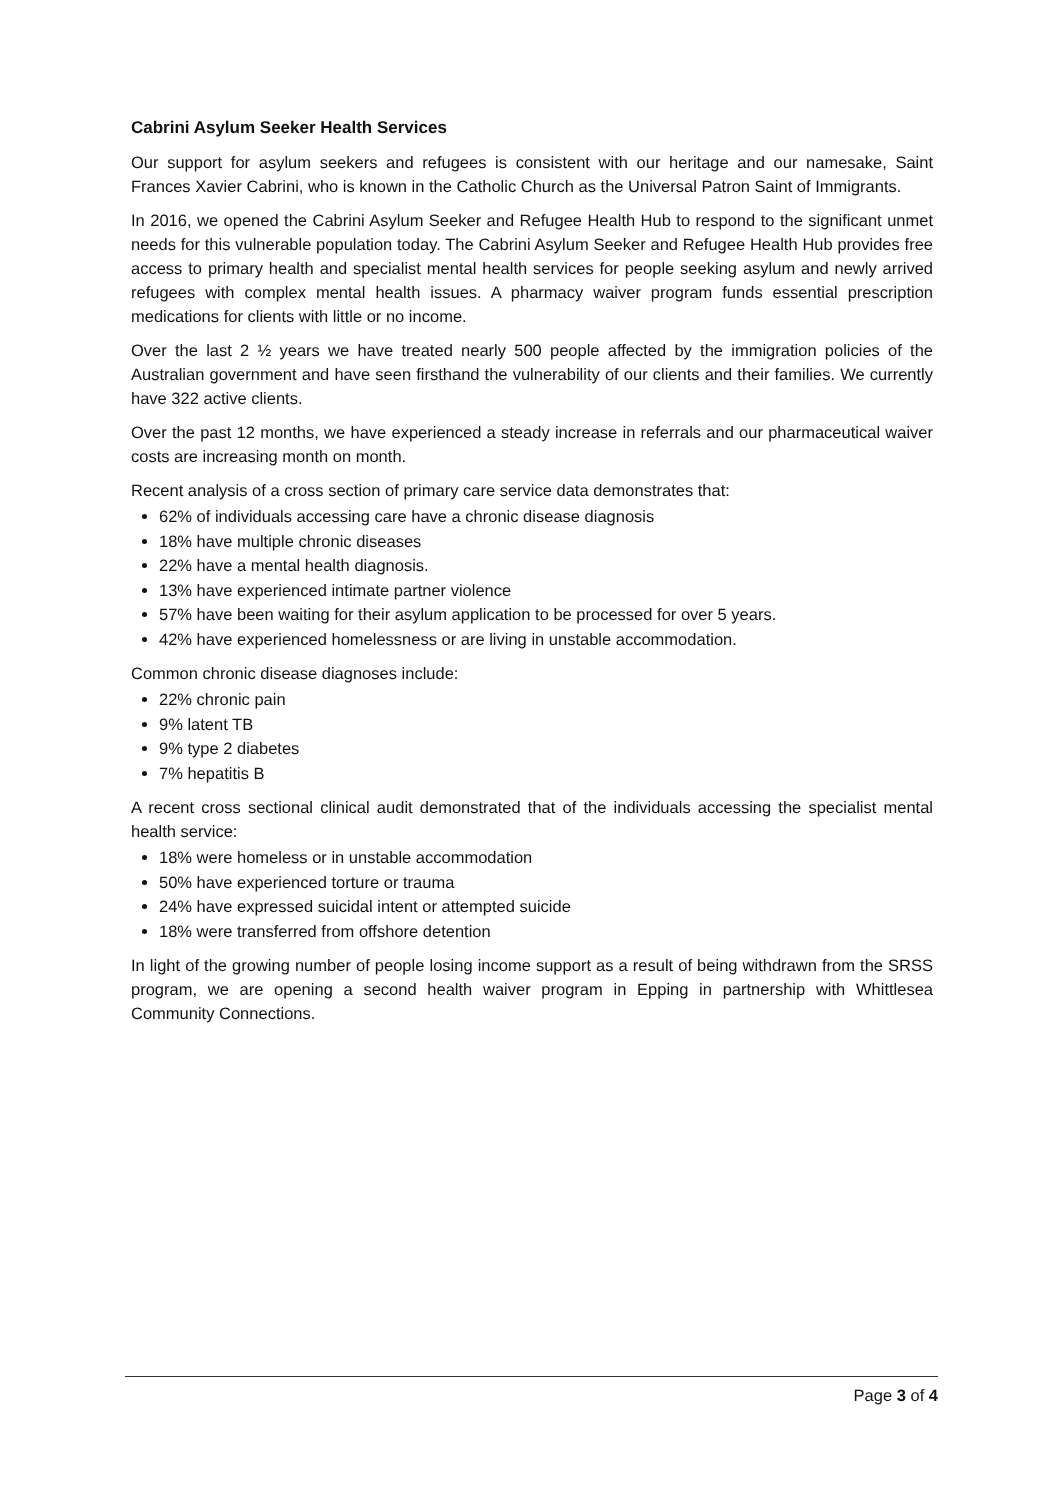Cabrini Asylum Seeker Health Services
Our support for asylum seekers and refugees is consistent with our heritage and our namesake, Saint Frances Xavier Cabrini, who is known in the Catholic Church as the Universal Patron Saint of Immigrants.
In 2016, we opened the Cabrini Asylum Seeker and Refugee Health Hub to respond to the significant unmet needs for this vulnerable population today. The Cabrini Asylum Seeker and Refugee Health Hub provides free access to primary health and specialist mental health services for people seeking asylum and newly arrived refugees with complex mental health issues. A pharmacy waiver program funds essential prescription medications for clients with little or no income.
Over the last 2 ½ years we have treated nearly 500 people affected by the immigration policies of the Australian government and have seen firsthand the vulnerability of our clients and their families. We currently have 322 active clients.
Over the past 12 months, we have experienced a steady increase in referrals and our pharmaceutical waiver costs are increasing month on month.
Recent analysis of a cross section of primary care service data demonstrates that:
62% of individuals accessing care have a chronic disease diagnosis
18% have multiple chronic diseases
22% have a mental health diagnosis.
13% have experienced intimate partner violence
57% have been waiting for their asylum application to be processed for over 5 years.
42% have experienced homelessness or are living in unstable accommodation.
Common chronic disease diagnoses include:
22% chronic pain
9% latent TB
9% type 2 diabetes
7% hepatitis B
A recent cross sectional clinical audit demonstrated that of the individuals accessing the specialist mental health service:
18% were homeless or in unstable accommodation
50% have experienced torture or trauma
24% have expressed suicidal intent or attempted suicide
18% were transferred from offshore detention
In light of the growing number of people losing income support as a result of being withdrawn from the SRSS program, we are opening a second health waiver program in Epping in partnership with Whittlesea Community Connections.
Page 3 of 4